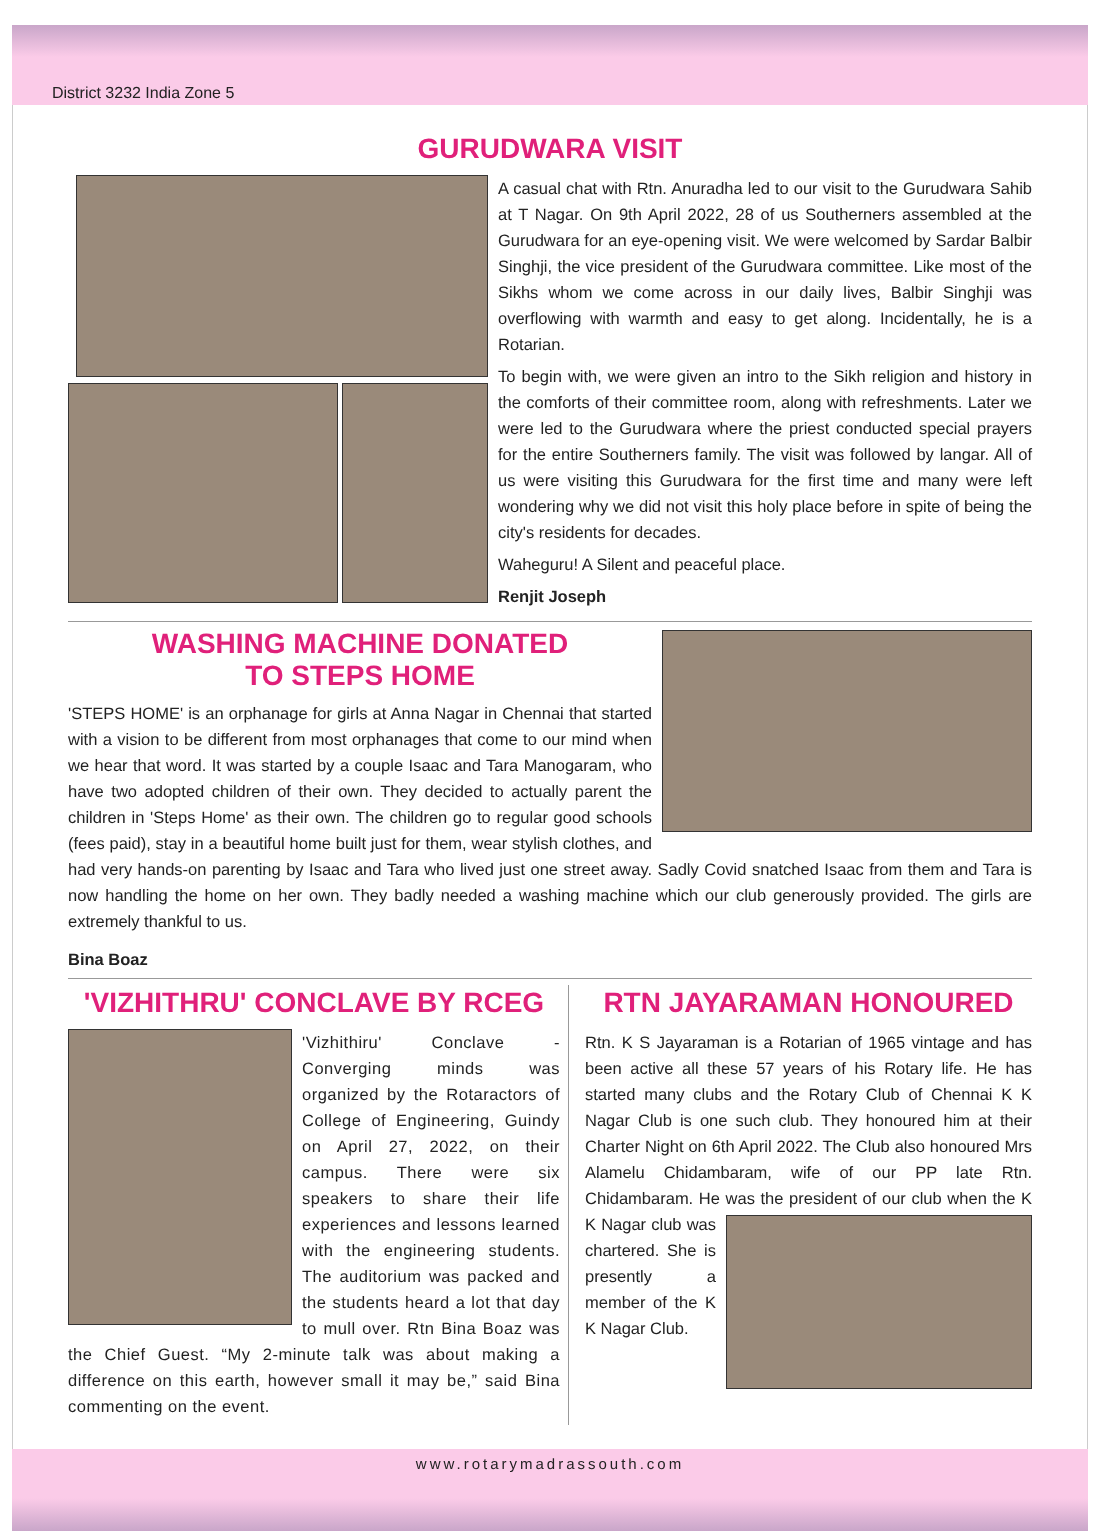District 3232 India Zone 5
GURUDWARA VISIT
A casual chat with Rtn. Anuradha led to our visit to the Gurudwara Sahib at T Nagar. On 9th April 2022, 28 of us Southerners assembled at the Gurudwara for an eye-opening visit. We were welcomed by Sardar Balbir Singhji, the vice president of the Gurudwara committee. Like most of the Sikhs whom we come across in our daily lives, Balbir Singhji was overflowing with warmth and easy to get along. Incidentally, he is a Rotarian.
To begin with, we were given an intro to the Sikh religion and history in the comforts of their committee room, along with refreshments. Later we were led to the Gurudwara where the priest conducted special prayers for the entire Southerners family. The visit was followed by langar. All of us were visiting this Gurudwara for the first time and many were left wondering why we did not visit this holy place before in spite of being the city's residents for decades.
Waheguru! A Silent and peaceful place.
Renjit Joseph
WASHING MACHINE DONATED
TO STEPS HOME
'STEPS HOME' is an orphanage for girls at Anna Nagar in Chennai that started with a vision to be different from most orphanages that come to our mind when we hear that word. It was started by a couple Isaac and Tara Manogaram, who have two adopted children of their own. They decided to actually parent the children in 'Steps Home' as their own. The children go to regular good schools (fees paid), stay in a beautiful home built just for them, wear stylish clothes, and had very hands-on parenting by Isaac and Tara who lived just one street away. Sadly Covid snatched Isaac from them and Tara is now handling the home on her own. They badly needed a washing machine which our club generously provided. The girls are extremely thankful to us.
Bina Boaz
'VIZHITHRU' CONCLAVE BY RCEG
'Vizhithiru' Conclave - Converging minds was organized by the Rotaractors of College of Engineering, Guindy on April 27, 2022, on their campus. There were six speakers to share their life experiences and lessons learned with the engineering students. The auditorium was packed and the students heard a lot that day to mull over. Rtn Bina Boaz was the Chief Guest. “My 2-minute talk was about making a difference on this earth, however small it may be,” said Bina commenting on the event.
RTN JAYARAMAN HONOURED
Rtn. K S Jayaraman is a Rotarian of 1965 vintage and has been active all these 57 years of his Rotary life. He has started many clubs and the Rotary Club of Chennai K K Nagar Club is one such club. They honoured him at their Charter Night on 6th April 2022. The Club also honoured Mrs Alamelu Chidambaram, wife of our PP late Rtn. Chidambaram. He was the president of our club when the K K Nagar club was chartered. She is presently a member of the K K Nagar Club.
www.rotarymadrassouth.com